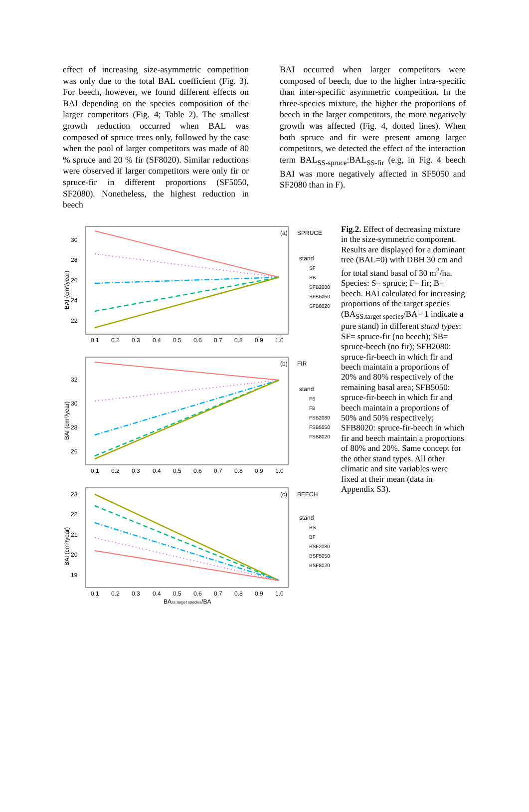effect of increasing size-asymmetric competition was only due to the total BAL coefficient (Fig. 3). For beech, however, we found different effects on BAI depending on the species composition of the larger competitors (Fig. 4; Table 2). The smallest growth reduction occurred when BAL was composed of spruce trees only, followed by the case when the pool of larger competitors was made of 80 % spruce and 20 % fir (SF8020). Similar reductions were observed if larger competitors were only fir or spruce-fir in different proportions (SF5050, SF2080). Nonetheless, the highest reduction in beech
BAI occurred when larger competitors were composed of beech, due to the higher intra-specific than inter-specific asymmetric competition. In the three-species mixture, the higher the proportions of beech in the larger competitors, the more negatively growth was affected (Fig. 4, dotted lines). When both spruce and fir were present among larger competitors, we detected the effect of the interaction term BAL<sub>SS-spruce</sub>:BAL<sub>SS-fir</sub> (e.g, in Fig. 4 beech BAI was more negatively affected in SF5050 and SF2080 than in F).
(a)
SPRUCE
30
28
26
24
22
BAI (cm²/year)
0.1
0.2
0.3
0.4
0.5
0.6
0.7
0.8
0.9
1.0
stand
SF
SB
SFB2080
SFB5050
SFB8020
(b)
FIR
32
30
28
26
BAI (cm²/year)
0.1
0.2
0.3
0.4
0.5
0.6
0.7
0.8
0.9
1.0
stand
FS
FB
FSB2080
FSB5050
FSB8020
(c)
BEECH
23
22
21
20
19
BAI (cm²/year)
0.1
0.2
0.3
0.4
0.5
0.6
0.7
0.8
0.9
1.0
BAss.target species/BA
stand
BS
BF
BSF2080
BSF5050
BSF8020
Fig.2. Effect of decreasing mixture in the size-symmetric component. Results are displayed for a dominant tree (BAL=0) with DBH 30 cm and for total stand basal of 30 m<sup>2</sup>/ha. Species: S= spruce; F= fir; B= beech. BAI calculated for increasing proportions of the target species (BA<sub>SS.target species</sub>/BA= 1 indicate a pure stand) in different stand types: SF= spruce-fir (no beech); SB= spruce-beech (no fir); SFB2080: spruce-fir-beech in which fir and beech maintain a proportions of 20% and 80% respectively of the remaining basal area; SFB5050: spruce-fir-beech in which fir and beech maintain a proportions of 50% and 50% respectively; SFB8020: spruce-fir-beech in which fir and beech maintain a proportions of 80% and 20%. Same concept for the other stand types. All other climatic and site variables were fixed at their mean (data in Appendix S3).